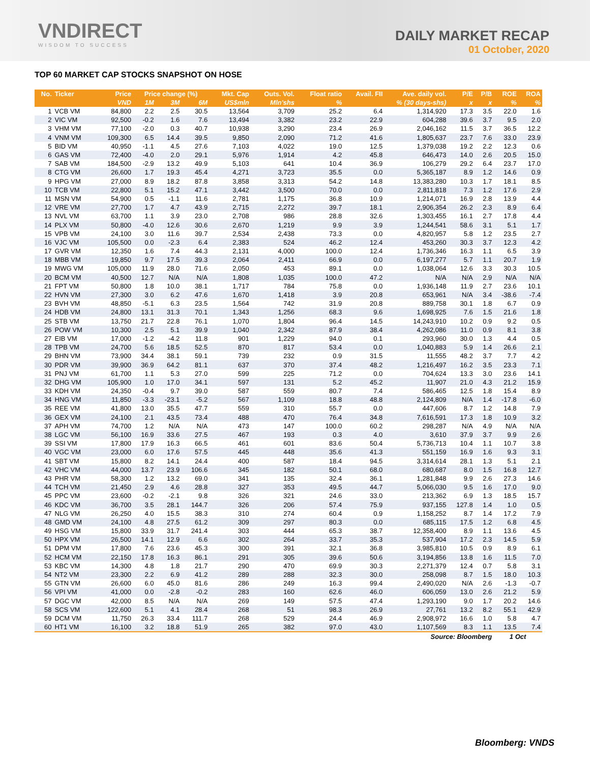VNDIRECT
WISDOM TO SUCCESS
DAILY MARKET RECAP
01 October, 2020
TOP 60 MARKET CAP STOCKS SNAPSHOT ON HOSE
| No. | Ticker | Price | Price change (%) | | | Mkt. Cap | Outs. Vol. | Float ratio | Avail. FII | Ave. daily vol. | P/E | P/B | ROE | ROA |
| --- | --- | --- | --- | --- | --- | --- | --- | --- | --- | --- | --- | --- | --- | --- |
| | | VND | 1M | 3M | 6M | US$mln | Mln'shs | % | % (30 days-shs) | | x | x | % | % |
| 1 | VCB VM | 84,800 | 2.2 | 2.5 | 30.5 | 13,564 | 3,709 | 25.2 | 6.4 | 1,314,920 | 17.3 | 3.5 | 22.0 | 1.6 |
| 2 | VIC VM | 92,500 | -0.2 | 1.6 | 7.6 | 13,494 | 3,382 | 23.2 | 22.9 | 604,288 | 39.6 | 3.7 | 9.5 | 2.0 |
| 3 | VHM VM | 77,100 | -2.0 | 0.3 | 40.7 | 10,938 | 3,290 | 23.4 | 26.9 | 2,046,162 | 11.5 | 3.7 | 36.5 | 12.2 |
| 4 | VNM VM | 109,300 | 6.5 | 14.4 | 39.5 | 9,850 | 2,090 | 71.2 | 41.6 | 1,805,637 | 23.7 | 7.6 | 33.0 | 23.9 |
| 5 | BID VM | 40,950 | -1.1 | 4.5 | 27.6 | 7,103 | 4,022 | 19.0 | 12.5 | 1,379,038 | 19.2 | 2.2 | 12.3 | 0.6 |
| 6 | GAS VM | 72,400 | -4.0 | 2.0 | 29.1 | 5,976 | 1,914 | 4.2 | 45.8 | 646,473 | 14.0 | 2.6 | 20.5 | 15.0 |
| 7 | SAB VM | 184,500 | -2.9 | 13.2 | 49.9 | 5,103 | 641 | 10.4 | 36.9 | 106,279 | 29.2 | 6.4 | 23.7 | 17.0 |
| 8 | CTG VM | 26,600 | 1.7 | 19.3 | 45.4 | 4,271 | 3,723 | 35.5 | 0.0 | 5,365,187 | 8.9 | 1.2 | 14.6 | 0.9 |
| 9 | HPG VM | 27,000 | 8.9 | 18.2 | 87.8 | 3,858 | 3,313 | 54.2 | 14.8 | 13,383,280 | 10.3 | 1.7 | 18.1 | 8.5 |
| 10 | TCB VM | 22,800 | 5.1 | 15.2 | 47.1 | 3,442 | 3,500 | 70.0 | 0.0 | 2,811,818 | 7.3 | 1.2 | 17.6 | 2.9 |
| 11 | MSN VM | 54,900 | 0.5 | -1.1 | 11.6 | 2,781 | 1,175 | 36.8 | 10.9 | 1,214,071 | 16.9 | 2.8 | 13.9 | 4.4 |
| 12 | VRE VM | 27,700 | 1.7 | 4.7 | 43.9 | 2,715 | 2,272 | 39.7 | 18.1 | 2,906,354 | 26.2 | 2.3 | 8.9 | 6.4 |
| 13 | NVL VM | 63,700 | 1.1 | 3.9 | 23.0 | 2,708 | 986 | 28.8 | 32.6 | 1,303,455 | 16.1 | 2.7 | 17.8 | 4.4 |
| 14 | PLX VM | 50,800 | -4.0 | 12.6 | 30.6 | 2,670 | 1,219 | 9.9 | 3.9 | 1,244,541 | 58.6 | 3.1 | 5.1 | 1.7 |
| 15 | VPB VM | 24,100 | 3.0 | 11.6 | 39.7 | 2,534 | 2,438 | 73.3 | 0.0 | 4,820,957 | 5.8 | 1.2 | 23.5 | 2.7 |
| 16 | VJC VM | 105,500 | 0.0 | -2.3 | 6.4 | 2,383 | 524 | 46.2 | 12.4 | 453,260 | 30.3 | 3.7 | 12.3 | 4.2 |
| 17 | GVR VM | 12,350 | 1.6 | 7.4 | 44.3 | 2,131 | 4,000 | 100.0 | 12.4 | 1,736,346 | 16.3 | 1.1 | 6.5 | 3.9 |
| 18 | MBB VM | 19,850 | 9.7 | 17.5 | 39.3 | 2,064 | 2,411 | 66.9 | 0.0 | 6,197,277 | 5.7 | 1.1 | 20.7 | 1.9 |
| 19 | MWG VM | 105,000 | 11.9 | 28.0 | 71.6 | 2,050 | 453 | 89.1 | 0.0 | 1,038,064 | 12.6 | 3.3 | 30.3 | 10.5 |
| 20 | BCM VM | 40,500 | 12.7 | N/A | N/A | 1,808 | 1,035 | 100.0 | 47.2 | N/A | N/A | 2.9 | N/A | N/A |
| 21 | FPT VM | 50,800 | 1.8 | 10.0 | 38.1 | 1,717 | 784 | 75.8 | 0.0 | 1,936,148 | 11.9 | 2.7 | 23.6 | 10.1 |
| 22 | HVN VM | 27,300 | 3.0 | 6.2 | 47.6 | 1,670 | 1,418 | 3.9 | 20.8 | 653,961 | N/A | 3.4 | -38.6 | -7.4 |
| 23 | BVH VM | 48,850 | -5.1 | 6.3 | 23.5 | 1,564 | 742 | 31.9 | 20.8 | 889,758 | 30.1 | 1.8 | 6.7 | 0.9 |
| 24 | HDB VM | 24,800 | 13.1 | 31.3 | 70.1 | 1,343 | 1,256 | 68.3 | 9.6 | 1,698,925 | 7.6 | 1.5 | 21.6 | 1.8 |
| 25 | STB VM | 13,750 | 21.7 | 22.8 | 76.1 | 1,070 | 1,804 | 96.4 | 14.5 | 14,243,910 | 10.2 | 0.9 | 9.2 | 0.5 |
| 26 | POW VM | 10,300 | 2.5 | 5.1 | 39.9 | 1,040 | 2,342 | 87.9 | 38.4 | 4,262,086 | 11.0 | 0.9 | 8.1 | 3.8 |
| 27 | EIB VM | 17,000 | -1.2 | -4.2 | 11.8 | 901 | 1,229 | 94.0 | 0.1 | 293,960 | 30.0 | 1.3 | 4.4 | 0.5 |
| 28 | TPB VM | 24,700 | 5.6 | 18.5 | 52.5 | 870 | 817 | 53.4 | 0.0 | 1,040,883 | 5.9 | 1.4 | 26.6 | 2.1 |
| 29 | BHN VM | 73,900 | 34.4 | 38.1 | 59.1 | 739 | 232 | 0.9 | 31.5 | 11,555 | 48.2 | 3.7 | 7.7 | 4.2 |
| 30 | PDR VM | 39,900 | 36.9 | 64.2 | 81.1 | 637 | 370 | 37.4 | 48.2 | 1,216,497 | 16.2 | 3.5 | 23.3 | 7.1 |
| 31 | PNJ VM | 61,700 | 1.1 | 5.3 | 27.0 | 599 | 225 | 71.2 | 0.0 | 704,624 | 13.3 | 3.0 | 23.6 | 14.1 |
| 32 | DHG VM | 105,900 | 1.0 | 17.0 | 34.1 | 597 | 131 | 5.2 | 45.2 | 11,907 | 21.0 | 4.3 | 21.2 | 15.9 |
| 33 | KDH VM | 24,350 | -0.4 | 9.7 | 39.0 | 587 | 559 | 80.7 | 7.4 | 586,465 | 12.5 | 1.8 | 15.4 | 8.9 |
| 34 | HNG VM | 11,850 | -3.3 | -23.1 | -5.2 | 567 | 1,109 | 18.8 | 48.8 | 2,124,809 | N/A | 1.4 | -17.8 | -6.0 |
| 35 | REE VM | 41,800 | 13.0 | 35.5 | 47.7 | 559 | 310 | 55.7 | 0.0 | 447,606 | 8.7 | 1.2 | 14.8 | 7.9 |
| 36 | GEX VM | 24,100 | 2.1 | 43.5 | 73.4 | 488 | 470 | 76.4 | 34.8 | 7,616,591 | 17.3 | 1.8 | 10.9 | 3.2 |
| 37 | APH VM | 74,700 | 1.2 | N/A | N/A | 473 | 147 | 100.0 | 60.2 | 298,287 | N/A | 4.9 | N/A | N/A |
| 38 | LGC VM | 56,100 | 16.9 | 33.6 | 27.5 | 467 | 193 | 0.3 | 4.0 | 3,610 | 37.9 | 3.7 | 9.9 | 2.6 |
| 39 | SSI VM | 17,800 | 17.9 | 16.3 | 66.5 | 461 | 601 | 83.6 | 50.4 | 5,736,713 | 10.4 | 1.1 | 10.7 | 3.8 |
| 40 | VGC VM | 23,000 | 6.0 | 17.6 | 57.5 | 445 | 448 | 35.6 | 41.3 | 551,159 | 16.9 | 1.6 | 9.3 | 3.1 |
| 41 | SBT VM | 15,800 | 8.2 | 14.1 | 24.4 | 400 | 587 | 18.4 | 94.5 | 3,314,614 | 28.1 | 1.3 | 5.1 | 2.1 |
| 42 | VHC VM | 44,000 | 13.7 | 23.9 | 106.6 | 345 | 182 | 50.1 | 68.0 | 680,687 | 8.0 | 1.5 | 16.8 | 12.7 |
| 43 | PHR VM | 58,300 | 1.2 | 13.2 | 69.0 | 341 | 135 | 32.4 | 36.1 | 1,281,848 | 9.9 | 2.6 | 27.3 | 14.6 |
| 44 | TCH VM | 21,450 | 2.9 | 4.6 | 28.8 | 327 | 353 | 49.5 | 44.7 | 5,066,030 | 9.5 | 1.6 | 17.0 | 9.0 |
| 45 | PPC VM | 23,600 | -0.2 | -2.1 | 9.8 | 326 | 321 | 24.6 | 33.0 | 213,362 | 6.9 | 1.3 | 18.5 | 15.7 |
| 46 | KDC VM | 36,700 | 3.5 | 28.1 | 144.7 | 326 | 206 | 57.4 | 75.9 | 937,155 | 127.8 | 1.4 | 1.0 | 0.5 |
| 47 | NLG VM | 26,250 | 4.0 | 15.5 | 38.3 | 310 | 274 | 60.4 | 0.9 | 1,158,252 | 8.7 | 1.4 | 17.2 | 7.9 |
| 48 | GMD VM | 24,100 | 4.8 | 27.5 | 61.2 | 309 | 297 | 80.3 | 0.0 | 685,115 | 17.5 | 1.2 | 6.8 | 4.5 |
| 49 | HSG VM | 15,800 | 33.9 | 31.7 | 241.4 | 303 | 444 | 65.3 | 38.7 | 12,358,400 | 8.9 | 1.1 | 13.6 | 4.5 |
| 50 | HPX VM | 26,500 | 14.1 | 12.9 | 6.6 | 302 | 264 | 33.7 | 35.3 | 537,904 | 17.2 | 2.3 | 14.5 | 5.9 |
| 51 | DPM VM | 17,800 | 7.6 | 23.6 | 45.3 | 300 | 391 | 32.1 | 36.8 | 3,985,810 | 10.5 | 0.9 | 8.9 | 6.1 |
| 52 | HCM VM | 22,150 | 17.8 | 16.3 | 86.1 | 291 | 305 | 39.6 | 50.6 | 3,194,856 | 13.8 | 1.6 | 11.5 | 7.0 |
| 53 | KBC VM | 14,300 | 4.8 | 1.8 | 21.7 | 290 | 470 | 69.9 | 30.3 | 2,271,379 | 12.4 | 0.7 | 5.8 | 3.1 |
| 54 | NT2 VM | 23,300 | 2.2 | 6.9 | 41.2 | 289 | 288 | 32.3 | 30.0 | 258,098 | 8.7 | 1.5 | 18.0 | 10.3 |
| 55 | GTN VM | 26,600 | 6.0 | 45.0 | 81.6 | 286 | 249 | 16.3 | 99.4 | 2,490,020 | N/A | 2.6 | -1.3 | -0.7 |
| 56 | VPI VM | 41,000 | 0.0 | -2.8 | -0.2 | 283 | 160 | 62.6 | 46.0 | 606,059 | 13.0 | 2.6 | 21.2 | 5.9 |
| 57 | DGC VM | 42,000 | 8.5 | N/A | N/A | 269 | 149 | 57.5 | 47.4 | 1,293,190 | 9.0 | 1.7 | 20.2 | 14.6 |
| 58 | SCS VM | 122,600 | 5.1 | 4.1 | 28.4 | 268 | 51 | 98.3 | 26.9 | 27,761 | 13.2 | 8.2 | 55.1 | 42.9 |
| 59 | DCM VM | 11,750 | 26.3 | 33.4 | 111.7 | 268 | 529 | 24.4 | 46.9 | 2,908,972 | 16.6 | 1.0 | 5.8 | 4.7 |
| 60 | HT1 VM | 16,100 | 3.2 | 18.8 | 51.9 | 265 | 382 | 97.0 | 43.0 | 1,107,569 | 8.3 | 1.1 | 13.5 | 7.4 |
| Source: Bloomberg | | | | | | | | | | | | | 1 Oct | |
Bloomberg: VNDS